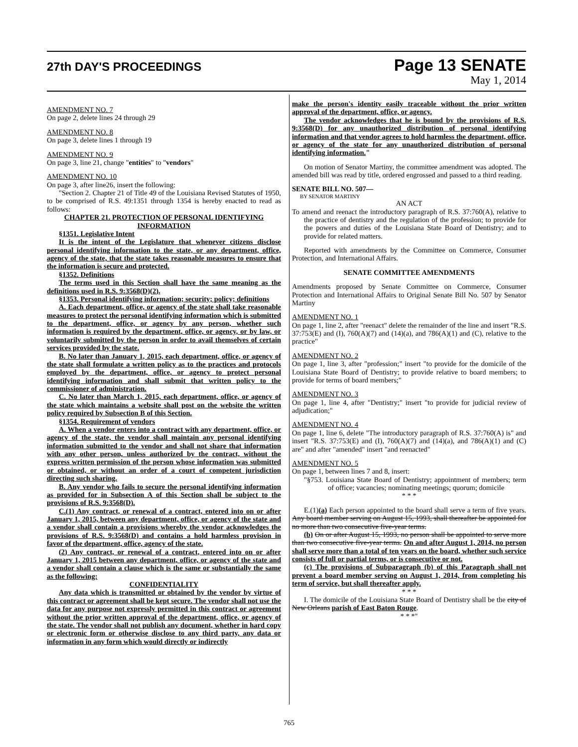27th DAY'S PROCEEDINGS
Page 13 SENATE
May 1, 2014
AMENDMENT NO. 7
On page 2, delete lines 24 through 29
AMENDMENT NO. 8
On page 3, delete lines 1 through 19
AMENDMENT NO. 9
On page 3, line 21, change "entities" to "vendors"
AMENDMENT NO. 10
On page 3, after line26, insert the following:
"Section 2. Chapter 21 of Title 49 of the Louisiana Revised Statutes of 1950, to be comprised of R.S. 49:1351 through 1354 is hereby enacted to read as follows:
CHAPTER 21. PROTECTION OF PERSONAL IDENTIFYING INFORMATION
§1351. Legislative Intent
It is the intent of the Legislature that whenever citizens disclose personal identifying information to the state, or any department, office, agency of the state, that the state takes reasonable measures to ensure that the information is secure and protected.
§1352. Definitions
The terms used in this Section shall have the same meaning as the definitions used in R.S. 9:3568(D)(2).
§1353. Personal identifying information; security; policy; definitions
A. Each department, office, or agency of the state shall take reasonable measures to protect the personal identifying information which is submitted to the department, office, or agency by any person, whether such information is required by the department, office, or agency, or by law, or voluntarily submitted by the person in order to avail themselves of certain services provided by the state.
B. No later than January 1, 2015, each department, office, or agency of the state shall formulate a written policy as to the practices and protocols employed by the department, office, or agency to protect personal identifying information and shall submit that written policy to the commissioner of administration.
C. No later than March 1, 2015, each department, office, or agency of the state which maintains a website shall post on the website the written policy required by Subsection B of this Section.
§1354. Requirement of vendors
A. When a vendor enters into a contract with any department, office, or agency of the state, the vendor shall maintain any personal identifying information submitted to the vendor and shall not share that information with any other person, unless authorized by the contract, without the express written permission of the person whose information was submitted or obtained, or without an order of a court of competent jurisdiction directing such sharing.
B. Any vendor who fails to secure the personal identifying information as provided for in Subsection A of this Section shall be subject to the provisions of R.S. 9:3568(D).
C.(1) Any contract, or renewal of a contract, entered into on or after January 1, 2015, between any department, office, or agency of the state and a vendor shall contain a provisions whereby the vendor acknowledges the provisions of R.S. 9:3568(D) and contains a hold harmless provision in favor of the department, office, agency of the state.
(2) Any contract, or renewal of a contract, entered into on or after January 1, 2015 between any department, office, or agency of the state and a vendor shall contain a clause which is the same or substantially the same as the following:
CONFIDENTIALITY
Any data which is transmitted or obtained by the vendor by virtue of this contract or agreement shall be kept secure. The vendor shall not use the data for any purpose not expressly permitted in this contract or agreement without the prior written approval of the department, office, or agency of the state. The vendor shall not publish any document, whether in hard copy or electronic form or otherwise disclose to any third party, any data or information in any form which would directly or indirectly
make the person's identity easily traceable without the prior written approval of the department, office, or agency.
The vendor acknowledges that he is bound by the provisions of R.S. 9:3568(D) for any unauthorized distribution of personal identifying information and that vendor agrees to hold harmless the department, office, or agency of the state for any unauthorized distribution of personal identifying information."
On motion of Senator Martiny, the committee amendment was adopted. The amended bill was read by title, ordered engrossed and passed to a third reading.
SENATE BILL NO. 507—
BY SENATOR MARTINY
AN ACT
To amend and reenact the introductory paragraph of R.S. 37:760(A), relative to the practice of dentistry and the regulation of the profession; to provide for the powers and duties of the Louisiana State Board of Dentistry; and to provide for related matters.
Reported with amendments by the Committee on Commerce, Consumer Protection, and International Affairs.
SENATE COMMITTEE AMENDMENTS
Amendments proposed by Senate Committee on Commerce, Consumer Protection and International Affairs to Original Senate Bill No. 507 by Senator Martiny
AMENDMENT NO. 1
On page 1, line 2, after "reenact" delete the remainder of the line and insert "R.S. 37:753(E) and (I), 760(A)(7) and (14)(a), and 786(A)(1) and (C), relative to the practice"
AMENDMENT NO. 2
On page 1, line 3, after "profession;" insert "to provide for the domicile of the Louisiana State Board of Dentistry; to provide relative to board members; to provide for terms of board members;"
AMENDMENT NO. 3
On page 1, line 4, after "Dentistry;" insert "to provide for judicial review of adjudication;"
AMENDMENT NO. 4
On page 1, line 6, delete "The introductory paragraph of R.S. 37:760(A) is" and insert "R.S. 37:753(E) and (I), 760(A)(7) and (14)(a), and 786(A)(1) and (C) are" and after "amended" insert "and reenacted"
AMENDMENT NO. 5
On page 1, between lines 7 and 8, insert:
"§753. Louisiana State Board of Dentistry; appointment of members; term of office; vacancies; nominating meetings; quorum; domicile
* * *
E.(1)(a) Each person appointed to the board shall serve a term of five years. Any board member serving on August 15, 1993, shall thereafter be appointed for no more than two consecutive five-year terms.
(b) On or after August 15, 1993, no person shall be appointed to serve more than two consecutive five-year terms. On and after August 1, 2014, no person shall serve more than a total of ten years on the board, whether such service consists of full or partial terms, or is consecutive or not.
(c) The provisions of Subparagraph (b) of this Paragraph shall not prevent a board member serving on August 1, 2014, from completing his term of service, but shall thereafter apply.
* * *
I. The domicile of the Louisiana State Board of Dentistry shall be the city of New Orleans parish of East Baton Rouge.
* * *"
765